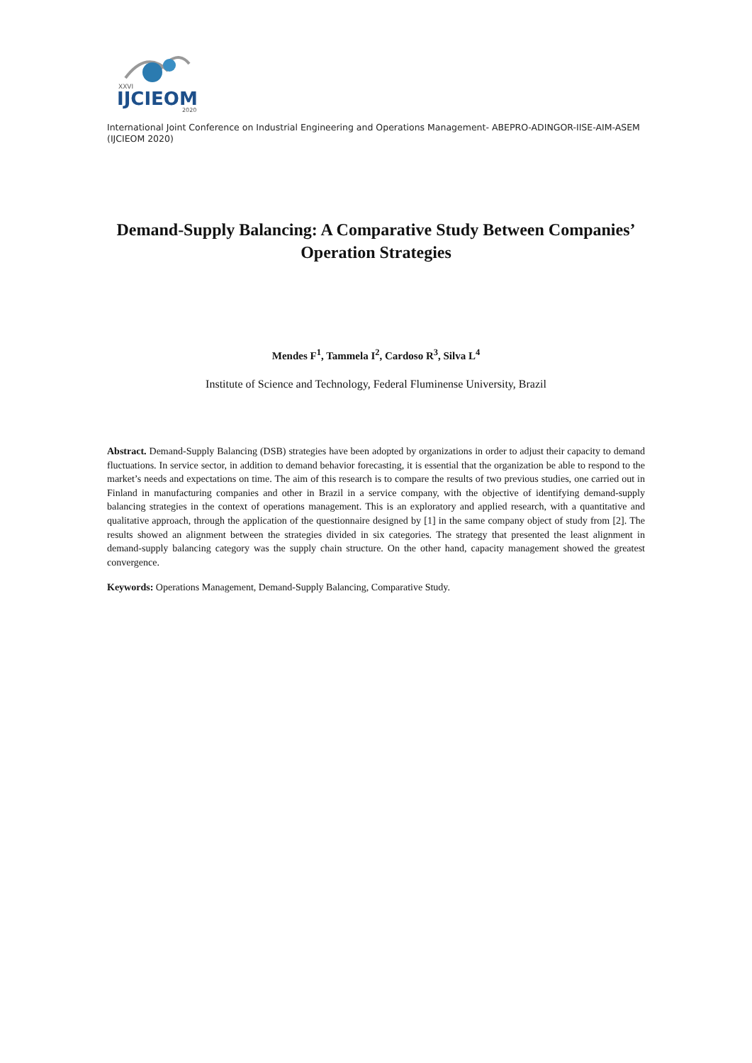XXVI
IJCIEOM
2020
International Joint Conference on Industrial Engineering and Operations Management- ABEPRO-ADINGOR-IISE-AIM-ASEM (IJCIEOM 2020)
Demand-Supply Balancing: A Comparative Study Between Companies’ Operation Strategies
Mendes F<sup>1</sup>, Tammela I<sup>2</sup>, Cardoso R<sup>3</sup>, Silva L<sup>4</sup>
Institute of Science and Technology, Federal Fluminense University, Brazil
Abstract. Demand-Supply Balancing (DSB) strategies have been adopted by organizations in order to adjust their capacity to demand fluctuations. In service sector, in addition to demand behavior forecasting, it is essential that the organization be able to respond to the market’s needs and expectations on time. The aim of this research is to compare the results of two previous studies, one carried out in Finland in manufacturing companies and other in Brazil in a service company, with the objective of identifying demand-supply balancing strategies in the context of operations management. This is an exploratory and applied research, with a quantitative and qualitative approach, through the application of the questionnaire designed by [1] in the same company object of study from [2]. The results showed an alignment between the strategies divided in six categories. The strategy that presented the least alignment in demand-supply balancing category was the supply chain structure. On the other hand, capacity management showed the greatest convergence.
Keywords: Operations Management, Demand-Supply Balancing, Comparative Study.